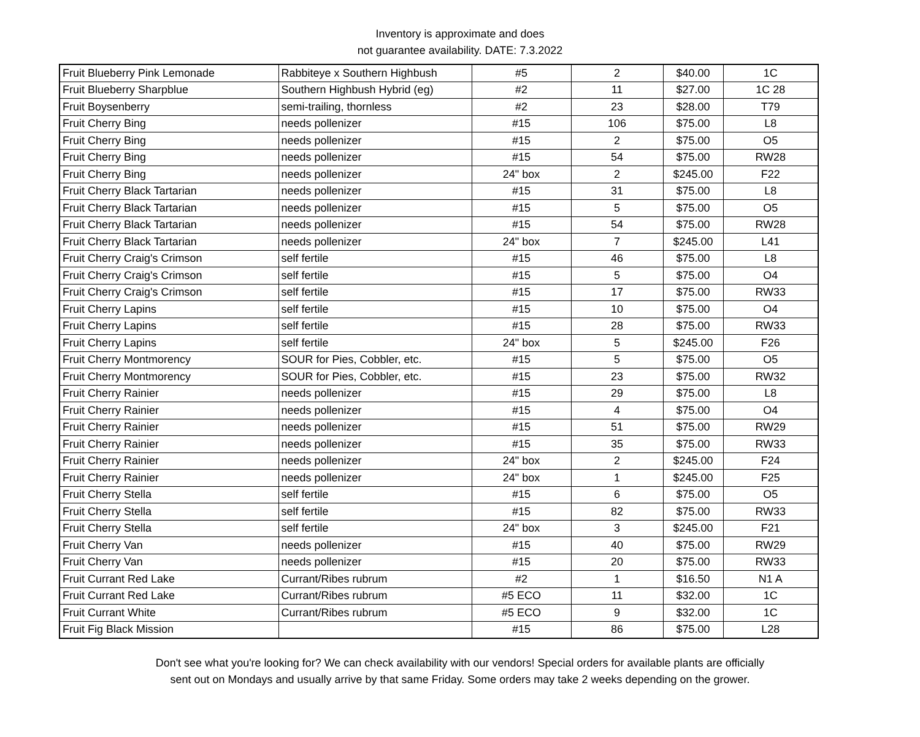Inventory is approximate and does
not guarantee availability. DATE: 7.3.2022
| Fruit Blueberry Pink Lemonade | Rabbiteye x Southern Highbush | #5 | 2 | $40.00 | 1C |
| Fruit Blueberry Sharpblue | Southern Highbush Hybrid (eg) | #2 | 11 | $27.00 | 1C 28 |
| Fruit Boysenberry | semi-trailing, thornless | #2 | 23 | $28.00 | T79 |
| Fruit Cherry Bing | needs pollenizer | #15 | 106 | $75.00 | L8 |
| Fruit Cherry Bing | needs pollenizer | #15 | 2 | $75.00 | O5 |
| Fruit Cherry Bing | needs pollenizer | #15 | 54 | $75.00 | RW28 |
| Fruit Cherry Bing | needs pollenizer | 24" box | 2 | $245.00 | F22 |
| Fruit Cherry Black Tartarian | needs pollenizer | #15 | 31 | $75.00 | L8 |
| Fruit Cherry Black Tartarian | needs pollenizer | #15 | 5 | $75.00 | O5 |
| Fruit Cherry Black Tartarian | needs pollenizer | #15 | 54 | $75.00 | RW28 |
| Fruit Cherry Black Tartarian | needs pollenizer | 24" box | 7 | $245.00 | L41 |
| Fruit Cherry Craig's Crimson | self fertile | #15 | 46 | $75.00 | L8 |
| Fruit Cherry Craig's Crimson | self fertile | #15 | 5 | $75.00 | O4 |
| Fruit Cherry Craig's Crimson | self fertile | #15 | 17 | $75.00 | RW33 |
| Fruit Cherry Lapins | self fertile | #15 | 10 | $75.00 | O4 |
| Fruit Cherry Lapins | self fertile | #15 | 28 | $75.00 | RW33 |
| Fruit Cherry Lapins | self fertile | 24" box | 5 | $245.00 | F26 |
| Fruit Cherry Montmorency | SOUR for Pies, Cobbler, etc. | #15 | 5 | $75.00 | O5 |
| Fruit Cherry Montmorency | SOUR for Pies, Cobbler, etc. | #15 | 23 | $75.00 | RW32 |
| Fruit Cherry Rainier | needs pollenizer | #15 | 29 | $75.00 | L8 |
| Fruit Cherry Rainier | needs pollenizer | #15 | 4 | $75.00 | O4 |
| Fruit Cherry Rainier | needs pollenizer | #15 | 51 | $75.00 | RW29 |
| Fruit Cherry Rainier | needs pollenizer | #15 | 35 | $75.00 | RW33 |
| Fruit Cherry Rainier | needs pollenizer | 24" box | 2 | $245.00 | F24 |
| Fruit Cherry Rainier | needs pollenizer | 24" box | 1 | $245.00 | F25 |
| Fruit Cherry Stella | self fertile | #15 | 6 | $75.00 | O5 |
| Fruit Cherry Stella | self fertile | #15 | 82 | $75.00 | RW33 |
| Fruit Cherry Stella | self fertile | 24" box | 3 | $245.00 | F21 |
| Fruit Cherry Van | needs pollenizer | #15 | 40 | $75.00 | RW29 |
| Fruit Cherry Van | needs pollenizer | #15 | 20 | $75.00 | RW33 |
| Fruit Currant Red Lake | Currant/Ribes rubrum | #2 | 1 | $16.50 | N1 A |
| Fruit Currant Red Lake | Currant/Ribes rubrum | #5 ECO | 11 | $32.00 | 1C |
| Fruit Currant White | Currant/Ribes rubrum | #5 ECO | 9 | $32.00 | 1C |
| Fruit Fig Black Mission | | #15 | 86 | $75.00 | L28 |
Don't see what you're looking for? We can check availability with our vendors! Special orders for available plants are officially
sent out on Mondays and usually arrive by that same Friday. Some orders may take 2 weeks depending on the grower.